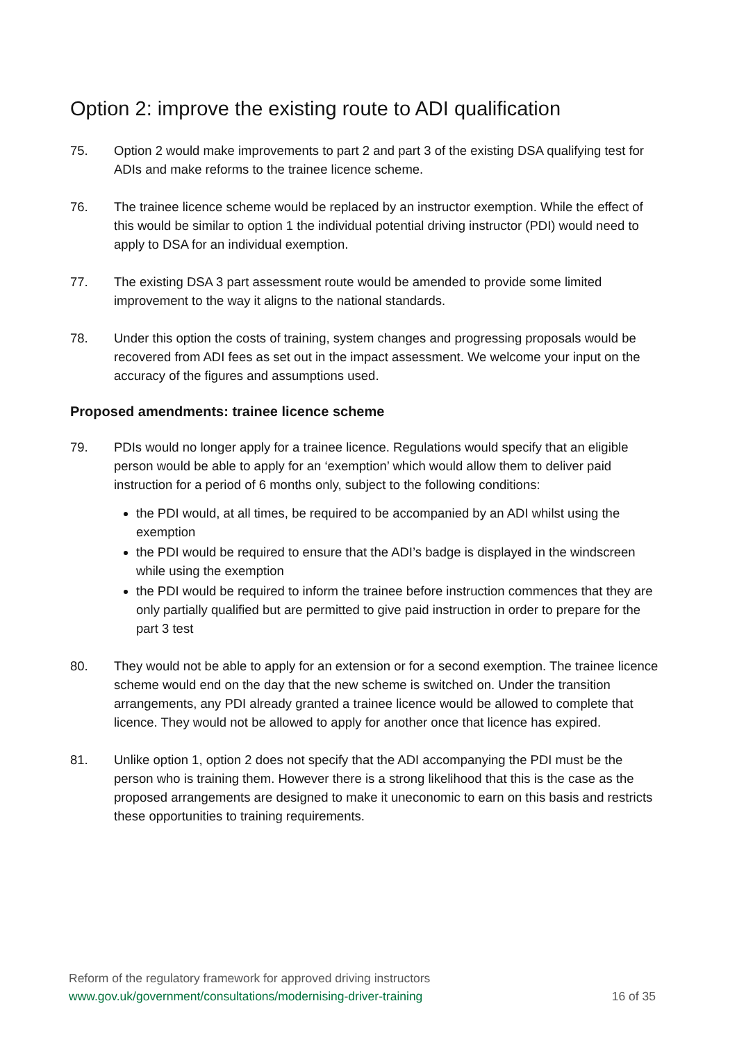Option 2: improve the existing route to ADI qualification
75. Option 2 would make improvements to part 2 and part 3 of the existing DSA qualifying test for ADIs and make reforms to the trainee licence scheme.
76. The trainee licence scheme would be replaced by an instructor exemption. While the effect of this would be similar to option 1 the individual potential driving instructor (PDI) would need to apply to DSA for an individual exemption.
77. The existing DSA 3 part assessment route would be amended to provide some limited improvement to the way it aligns to the national standards.
78. Under this option the costs of training, system changes and progressing proposals would be recovered from ADI fees as set out in the impact assessment. We welcome your input on the accuracy of the figures and assumptions used.
Proposed amendments: trainee licence scheme
79. PDIs would no longer apply for a trainee licence. Regulations would specify that an eligible person would be able to apply for an ‘exemption’ which would allow them to deliver paid instruction for a period of 6 months only, subject to the following conditions:
the PDI would, at all times, be required to be accompanied by an ADI whilst using the exemption
the PDI would be required to ensure that the ADI’s badge is displayed in the windscreen while using the exemption
the PDI would be required to inform the trainee before instruction commences that they are only partially qualified but are permitted to give paid instruction in order to prepare for the part 3 test
80. They would not be able to apply for an extension or for a second exemption. The trainee licence scheme would end on the day that the new scheme is switched on. Under the transition arrangements, any PDI already granted a trainee licence would be allowed to complete that licence. They would not be allowed to apply for another once that licence has expired.
81. Unlike option 1, option 2 does not specify that the ADI accompanying the PDI must be the person who is training them. However there is a strong likelihood that this is the case as the proposed arrangements are designed to make it uneconomic to earn on this basis and restricts these opportunities to training requirements.
Reform of the regulatory framework for approved driving instructors
www.gov.uk/government/consultations/modernising-driver-training 16 of 35